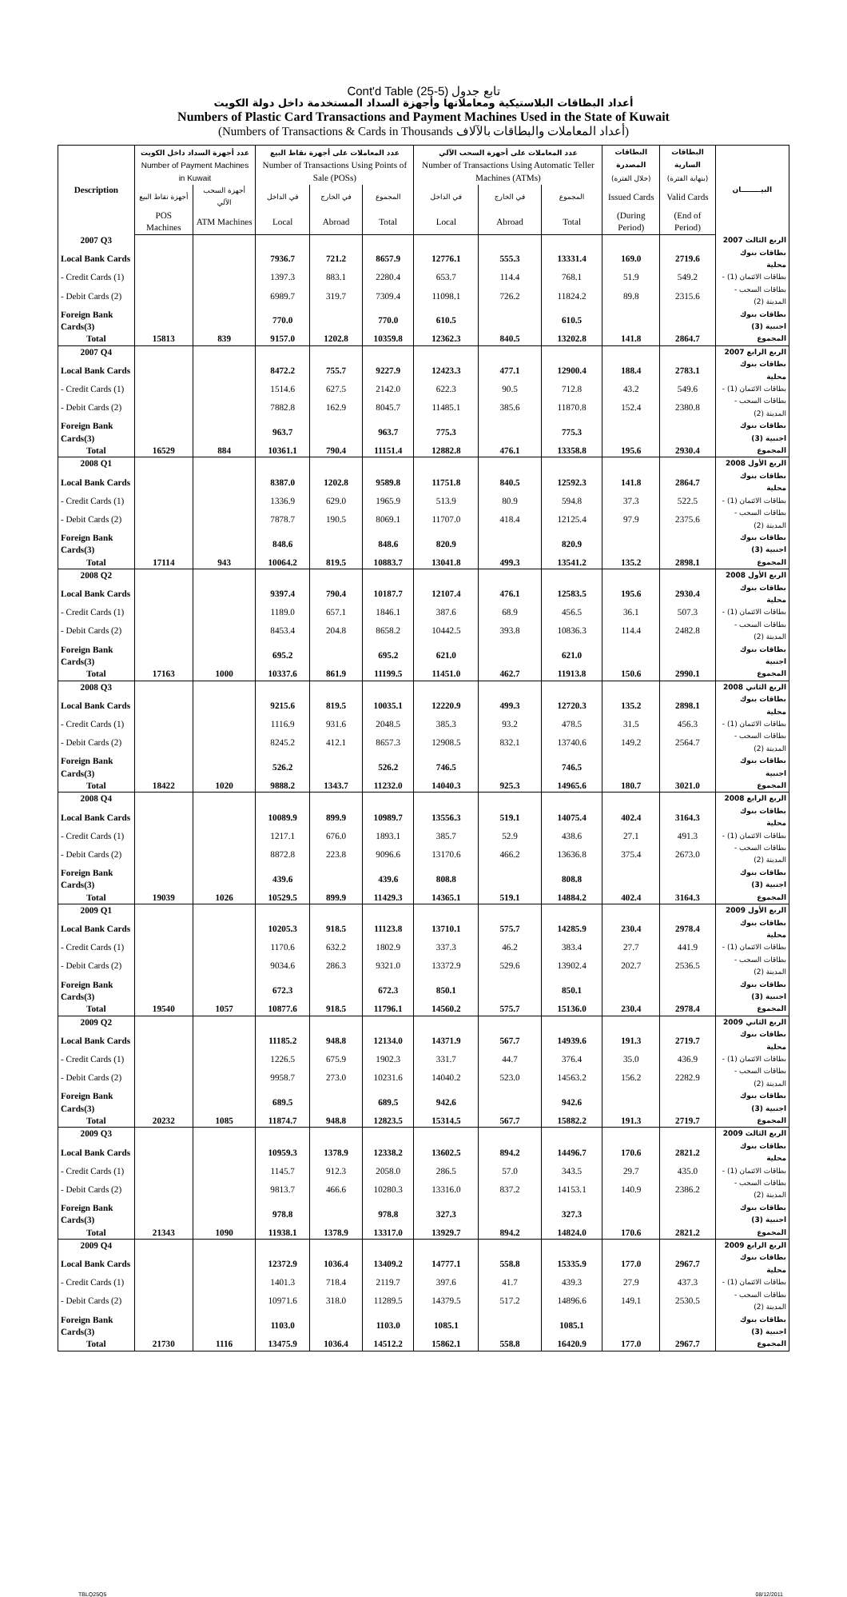Cont'd Table (25-5) تابع جدول
أعداد البطاقات البلاستيكية ومعاملاتها وأجهزة السداد المستخدمة داخل دولة الكويت
Numbers of Plastic Card Transactions and Payment Machines Used in the State of Kuwait
(Numbers of Transactions & Cards in Thousands أعداد المعاملات والبطاقات بالآلاف)
| Description | عدد أجهزة السداد داخل الكويت Number of Payment Machines in Kuwait | | عدد المعاملات على أجهزة نقاط البيع Number of Transactions Using Points of Sale (POSs) | | | عدد المعاملات على أجهزة السحب الآلي Number of Transactions Using Automatic Teller Machines (ATMs) | | | البطاقات المصدرة (خلال الفترة) | البطاقات السارية (بنهاية الفترة) | البيــــــــان | | |
| --- | --- | --- | --- | --- | --- | --- | --- | --- | --- | --- | --- | --- | --- |
| | أجهزة نقاط البيع | أجهزة السحب الآلي | في الداخل | في الخارج | المجموع | في الداخل | في الخارج | المجموع | Issued Cards | Valid Cards | | | |
| | POS Machines | ATM Machines | Local | Abroad | Total | Local | Abroad | Total | (During Period) | (End of Period) | | | |
| | 2007 Q3 | | | | | | | | | | | | الربع الثالث 2007 |
| Local Bank Cards | | | 7936.7 | 721.2 | 8657.9 | 12776.1 | 555.3 | 13331.4 | 169.0 | 2719.6 | بطاقات بنوك محلية | | |
| - Credit Cards (1) | | | 1397.3 | 883.1 | 2280.4 | 653.7 | 114.4 | 768.1 | 51.9 | 549.2 | - بطاقات الائتمان (1) | | |
| - Debit Cards (2) | | | 6989.7 | 319.7 | 7309.4 | 11098.1 | 726.2 | 11824.2 | 89.8 | 2315.6 | - بطاقات السحب المدينة (2) | | |
| Foreign Bank Cards(3) | | | 770.0 | | 770.0 | 610.5 | | 610.5 | | | بطاقات بنوك اجنبية (3) | | |
| Total | 15813 | 839 | 9157.0 | 1202.8 | 10359.8 | 12362.3 | 840.5 | 13202.8 | 141.8 | 2864.7 | المجموع | | |
| 2007 Q4 | | | | | | | | | | | الربع الرابع 2007 | | |
| Local Bank Cards | | | 8472.2 | 755.7 | 9227.9 | 12423.3 | 477.1 | 12900.4 | 188.4 | 2783.1 | بطاقات بنوك محلية | | |
| - Credit Cards (1) | | | 1514.6 | 627.5 | 2142.0 | 622.3 | 90.5 | 712.8 | 43.2 | 549.6 | - بطاقات الائتمان (1) | | |
| - Debit Cards (2) | | | 7882.8 | 162.9 | 8045.7 | 11485.1 | 385.6 | 11870.8 | 152.4 | 2380.8 | - بطاقات السحب المدينة (2) | | |
| Foreign Bank Cards(3) | | | 963.7 | | 963.7 | 775.3 | | 775.3 | | | بطاقات بنوك اجنبية (3) | | |
| Total | 16529 | 884 | 10361.1 | 790.4 | 11151.4 | 12882.8 | 476.1 | 13358.8 | 195.6 | 2930.4 | المجموع | | |
| 2008 Q1 | | | | | | | | | | | الربع الأول 2008 | | |
| Local Bank Cards | | | 8387.0 | 1202.8 | 9589.8 | 11751.8 | 840.5 | 12592.3 | 141.8 | 2864.7 | بطاقات بنوك محلية | | |
| - Credit Cards (1) | | | 1336.9 | 629.0 | 1965.9 | 513.9 | 80.9 | 594.8 | 37.3 | 522.5 | - بطاقات الائتمان (1) | | |
| - Debit Cards (2) | | | 7878.7 | 190.5 | 8069.1 | 11707.0 | 418.4 | 12125.4 | 97.9 | 2375.6 | - بطاقات السحب المدينة (2) | | |
| Foreign Bank Cards(3) | | | 848.6 | | 848.6 | 820.9 | | 820.9 | | | بطاقات بنوك اجنبية (3) | | |
| Total | 17114 | 943 | 10064.2 | 819.5 | 10883.7 | 13041.8 | 499.3 | 13541.2 | 135.2 | 2898.1 | المجموع | | |
| 2008 Q2 | | | | | | | | | | | الربع الأول 2008 | | |
| Local Bank Cards | | | 9397.4 | 790.4 | 10187.7 | 12107.4 | 476.1 | 12583.5 | 195.6 | 2930.4 | بطاقات بنوك محلية | | |
| - Credit Cards (1) | | | 1189.0 | 657.1 | 1846.1 | 387.6 | 68.9 | 456.5 | 36.1 | 507.3 | - بطاقات الائتمان (1) | | |
| - Debit Cards (2) | | | 8453.4 | 204.8 | 8658.2 | 10442.5 | 393.8 | 10836.3 | 114.4 | 2482.8 | - بطاقات السحب المدينة (2) | | |
| Foreign Bank Cards(3) | | | 695.2 | | 695.2 | 621.0 | | 621.0 | | | بطاقات بنوك اجنبية | | |
| Total | 17163 | 1000 | 10337.6 | 861.9 | 11199.5 | 11451.0 | 462.7 | 11913.8 | 150.6 | 2990.1 | المجموع | | |
| 2008 Q3 | | | | | | | | | | | الربع الثاني 2008 | | |
| Local Bank Cards | | | 9215.6 | 819.5 | 10035.1 | 12220.9 | 499.3 | 12720.3 | 135.2 | 2898.1 | بطاقات بنوك محلية | | |
| - Credit Cards (1) | | | 1116.9 | 931.6 | 2048.5 | 385.3 | 93.2 | 478.5 | 31.5 | 456.3 | - بطاقات الائتمان (1) | | |
| - Debit Cards (2) | | | 8245.2 | 412.1 | 8657.3 | 12908.5 | 832.1 | 13740.6 | 149.2 | 2564.7 | - بطاقات السحب المدينة (2) | | |
| Foreign Bank Cards(3) | | | 526.2 | | 526.2 | 746.5 | | 746.5 | | | بطاقات بنوك اجنبية | | |
| Total | 18422 | 1020 | 9888.2 | 1343.7 | 11232.0 | 14040.3 | 925.3 | 14965.6 | 180.7 | 3021.0 | المجموع | | |
| 2008 Q4 | | | | | | | | | | | الربع الرابع 2008 | | |
| Local Bank Cards | | | 10089.9 | 899.9 | 10989.7 | 13556.3 | 519.1 | 14075.4 | 402.4 | 3164.3 | بطاقات بنوك محلية | | |
| - Credit Cards (1) | | | 1217.1 | 676.0 | 1893.1 | 385.7 | 52.9 | 438.6 | 27.1 | 491.3 | - بطاقات الائتمان (1) | | |
| - Debit Cards (2) | | | 8872.8 | 223.8 | 9096.6 | 13170.6 | 466.2 | 13636.8 | 375.4 | 2673.0 | - بطاقات السحب المدينة (2) | | |
| Foreign Bank Cards(3) | | | 439.6 | | 439.6 | 808.8 | | 808.8 | | | بطاقات بنوك اجنبية (3) | | |
| Total | 19039 | 1026 | 10529.5 | 899.9 | 11429.3 | 14365.1 | 519.1 | 14884.2 | 402.4 | 3164.3 | المجموع | | |
| 2009 Q1 | | | | | | | | | | | الربع الأول 2009 | | |
| Local Bank Cards | | | 10205.3 | 918.5 | 11123.8 | 13710.1 | 575.7 | 14285.9 | 230.4 | 2978.4 | بطاقات بنوك محلية | | |
| - Credit Cards (1) | | | 1170.6 | 632.2 | 1802.9 | 337.3 | 46.2 | 383.4 | 27.7 | 441.9 | - بطاقات الائتمان (1) | | |
| - Debit Cards (2) | | | 9034.6 | 286.3 | 9321.0 | 13372.9 | 529.6 | 13902.4 | 202.7 | 2536.5 | - بطاقات السحب المدينة (2) | | |
| Foreign Bank Cards(3) | | | 672.3 | | 672.3 | 850.1 | | 850.1 | | | بطاقات بنوك اجنبية (3) | | |
| Total | 19540 | 1057 | 10877.6 | 918.5 | 11796.1 | 14560.2 | 575.7 | 15136.0 | 230.4 | 2978.4 | المجموع | | |
| 2009 Q2 | | | | | | | | | | | الربع الثاني 2009 | | |
| Local Bank Cards | | | 11185.2 | 948.8 | 12134.0 | 14371.9 | 567.7 | 14939.6 | 191.3 | 2719.7 | بطاقات بنوك محلية | | |
| - Credit Cards (1) | | | 1226.5 | 675.9 | 1902.3 | 331.7 | 44.7 | 376.4 | 35.0 | 436.9 | - بطاقات الائتمان (1) | | |
| - Debit Cards (2) | | | 9958.7 | 273.0 | 10231.6 | 14040.2 | 523.0 | 14563.2 | 156.2 | 2282.9 | - بطاقات السحب المدينة (2) | | |
| Foreign Bank Cards(3) | | | 689.5 | | 689.5 | 942.6 | | 942.6 | | | بطاقات بنوك اجنبية (3) | | |
| Total | 20232 | 1085 | 11874.7 | 948.8 | 12823.5 | 15314.5 | 567.7 | 15882.2 | 191.3 | 2719.7 | المجموع | | |
| 2009 Q3 | | | | | | | | | | | الربع الثالث 2009 | | |
| Local Bank Cards | | | 10959.3 | 1378.9 | 12338.2 | 13602.5 | 894.2 | 14496.7 | 170.6 | 2821.2 | بطاقات بنوك محلية | | |
| - Credit Cards (1) | | | 1145.7 | 912.3 | 2058.0 | 286.5 | 57.0 | 343.5 | 29.7 | 435.0 | - بطاقات الائتمان (1) | | |
| - Debit Cards (2) | | | 9813.7 | 466.6 | 10280.3 | 13316.0 | 837.2 | 14153.1 | 140.9 | 2386.2 | - بطاقات السحب المدينة (2) | | |
| Foreign Bank Cards(3) | | | 978.8 | | 978.8 | 327.3 | | 327.3 | | | بطاقات بنوك اجنبية (3) | | |
| Total | 21343 | 1090 | 11938.1 | 1378.9 | 13317.0 | 13929.7 | 894.2 | 14824.0 | 170.6 | 2821.2 | المجموع | | |
| 2009 Q4 | | | | | | | | | | | الربع الرابع 2009 | | |
| Local Bank Cards | | | 12372.9 | 1036.4 | 13409.2 | 14777.1 | 558.8 | 15335.9 | 177.0 | 2967.7 | بطاقات بنوك محلية | | |
| - Credit Cards (1) | | | 1401.3 | 718.4 | 2119.7 | 397.6 | 41.7 | 439.3 | 27.9 | 437.3 | - بطاقات الائتمان (1) | | |
| - Debit Cards (2) | | | 10971.6 | 318.0 | 11289.5 | 14379.5 | 517.2 | 14896.6 | 149.1 | 2530.5 | - بطاقات السحب المدينة (2) | | |
| Foreign Bank Cards(3) | | | 1103.0 | | 1103.0 | 1085.1 | | 1085.1 | | | بطاقات بنوك اجنبية (3) | | |
| Total | 21730 | 1116 | 13475.9 | 1036.4 | 14512.2 | 15862.1 | 558.8 | 16420.9 | 177.0 | 2967.7 | المجموع | | |
TBLQ25Q5 08/12/2011